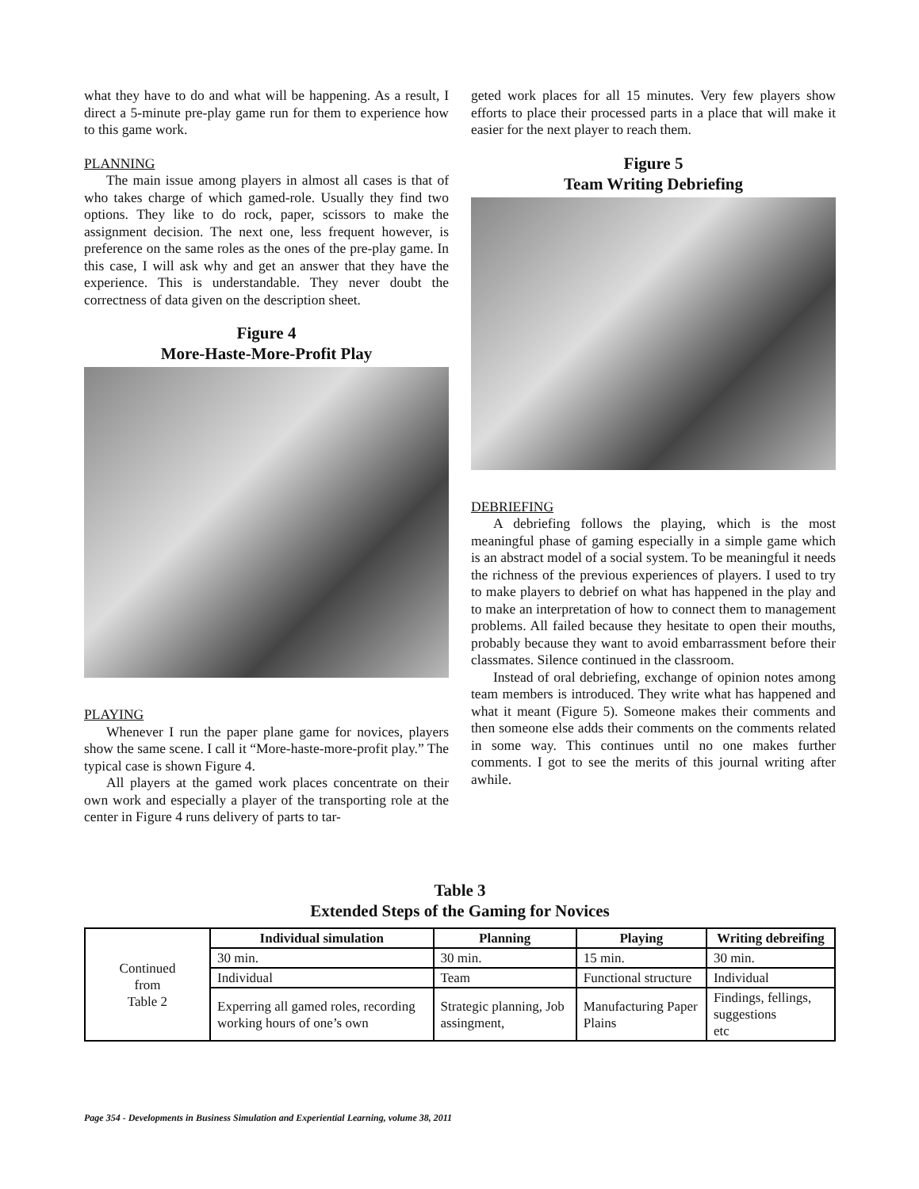what they have to do and what will be happening. As a result, I direct a 5-minute pre-play game run for them to experience how to this game work.
PLANNING
The main issue among players in almost all cases is that of who takes charge of which gamed-role. Usually they find two options. They like to do rock, paper, scissors to make the assignment decision. The next one, less frequent however, is preference on the same roles as the ones of the pre-play game. In this case, I will ask why and get an answer that they have the experience. This is understandable. They never doubt the correctness of data given on the description sheet.
Figure 4
More-Haste-More-Profit Play
PLAYING
Whenever I run the paper plane game for novices, players show the same scene. I call it “More-haste-more-profit play.” The typical case is shown Figure 4.
All players at the gamed work places concentrate on their own work and especially a player of the transporting role at the center in Figure 4 runs delivery of parts to tar-
geted work places for all 15 minutes. Very few players show efforts to place their processed parts in a place that will make it easier for the next player to reach them.
Figure 5
Team Writing Debriefing
DEBRIEFING
A debriefing follows the playing, which is the most meaningful phase of gaming especially in a simple game which is an abstract model of a social system. To be meaningful it needs the richness of the previous experiences of players. I used to try to make players to debrief on what has happened in the play and to make an interpretation of how to connect them to management problems. All failed because they hesitate to open their mouths, probably because they want to avoid embarrassment before their classmates. Silence continued in the classroom.
Instead of oral debriefing, exchange of opinion notes among team members is introduced. They write what has happened and what it meant (Figure 5). Someone makes their comments and then someone else adds their comments on the comments related in some way. This continues until no one makes further comments. I got to see the merits of this journal writing after awhile.
Table 3
Extended Steps of the Gaming for Novices
| Continued from Table 2 | Individual simulation | Planning | Playing | Writing debreifing |
| | 30 min. | 30 min. | 15 min. | 30 min. |
| | Individual | Team | Functional structure | Individual |
| | Experring all gamed roles, recording working hours of one’s own | Strategic planning, Job assingment, | Manufacturing Paper Plains | Findings, fellings, suggestions etc |
Page 354 - Developments in Business Simulation and Experiential Learning, volume 38, 2011